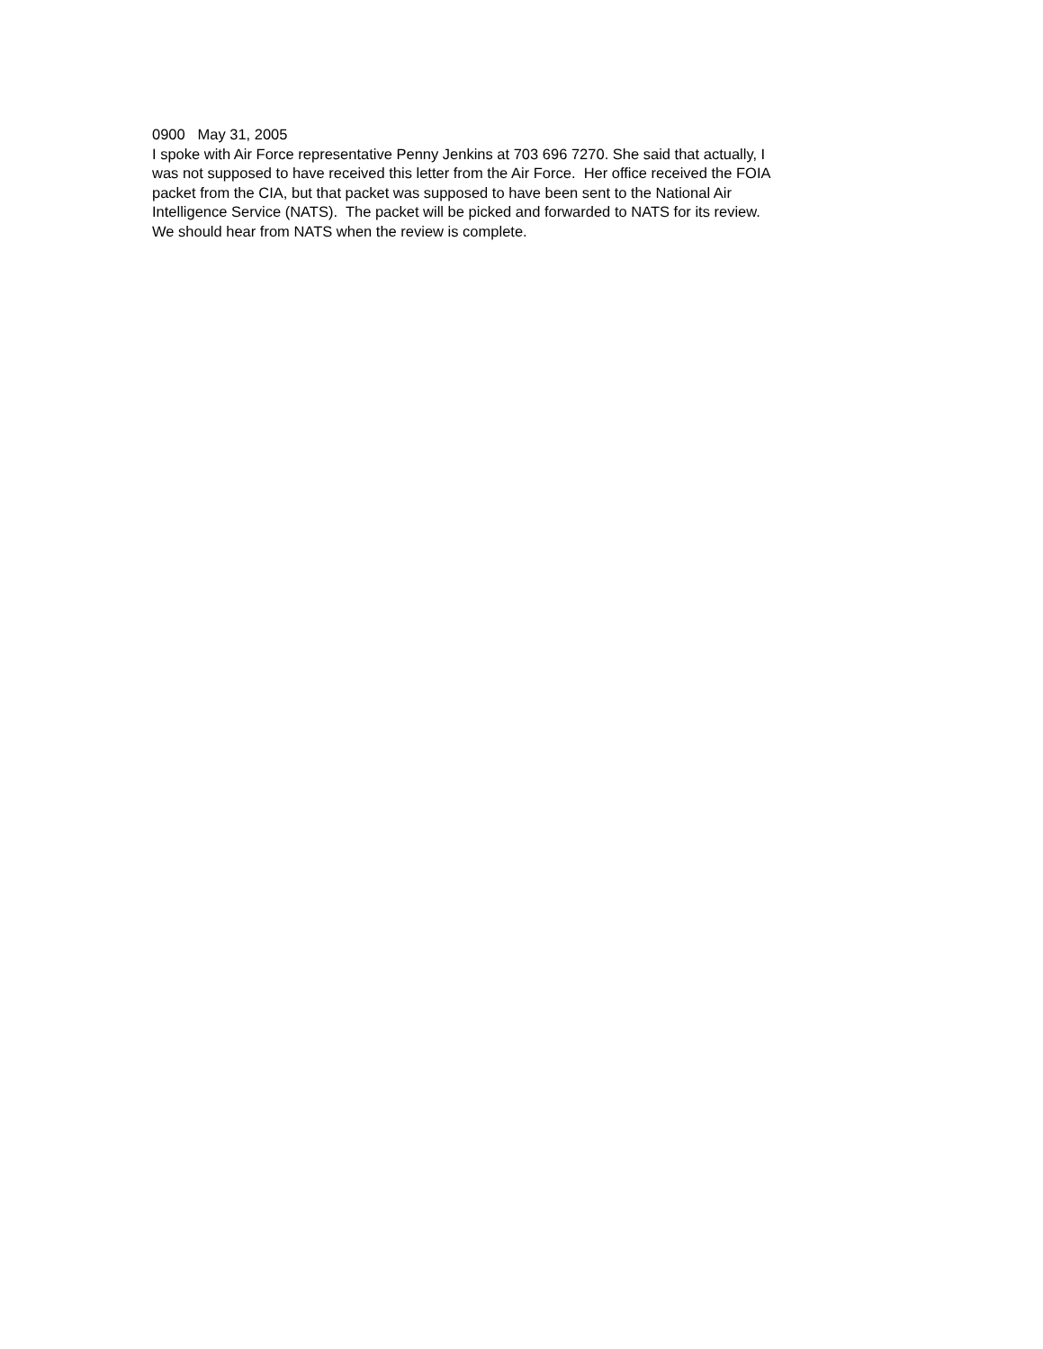0900 May 31, 2005
I spoke with Air Force representative Penny Jenkins at 703 696 7270. She said that actually, I
was not supposed to have received this letter from the Air Force. Her office received the FOIA
packet from the CIA, but that packet was supposed to have been sent to the National Air
Intelligence Service (NATS). The packet will be picked and forwarded to NATS for its review.
We should hear from NATS when the review is complete.